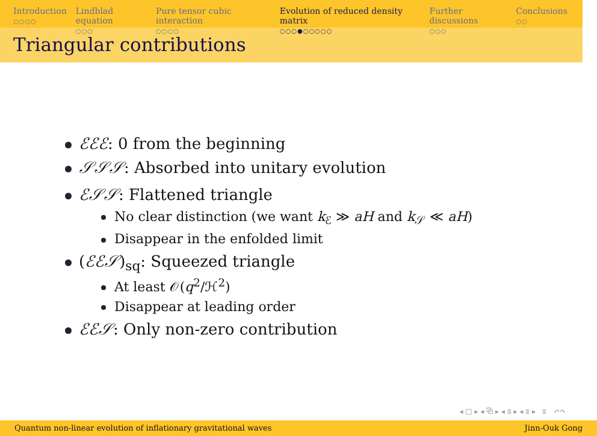Introduction
○○○○
Lindblad equation
○○○
Pure tensor cubic interaction
○○○○
Evolution of reduced density matrix
○○○●○○○○○
Further discussions
○○○
Conclusions
○○
Triangular contributions
ℰℰℰ: 0 from the beginning
𝒮𝒮𝒮: Absorbed into unitary evolution
ℰ𝒮𝒮: Flattened triangle
No clear distinction (we want k<sub>ℰ</sub> ≫ aH and k<sub>𝒮</sub> ≪ aH)
Disappear in the enfolded limit
(ℰℰ𝒮)<sub>sq</sub>: Squeezed triangle
At least 𝒪(q<sup>2</sup>/ℋ<sup>2</sup>)
Disappear at leading order
ℰℰ𝒮: Only non-zero contribution
◂ □ ▸ ◂ ⧉ ▸ ◂ ≣ ▸ ◂ ≣ ▸ ≣ ↶↷
Quantum non-linear evolution of inflationary gravitational waves Jinn-Ouk Gong